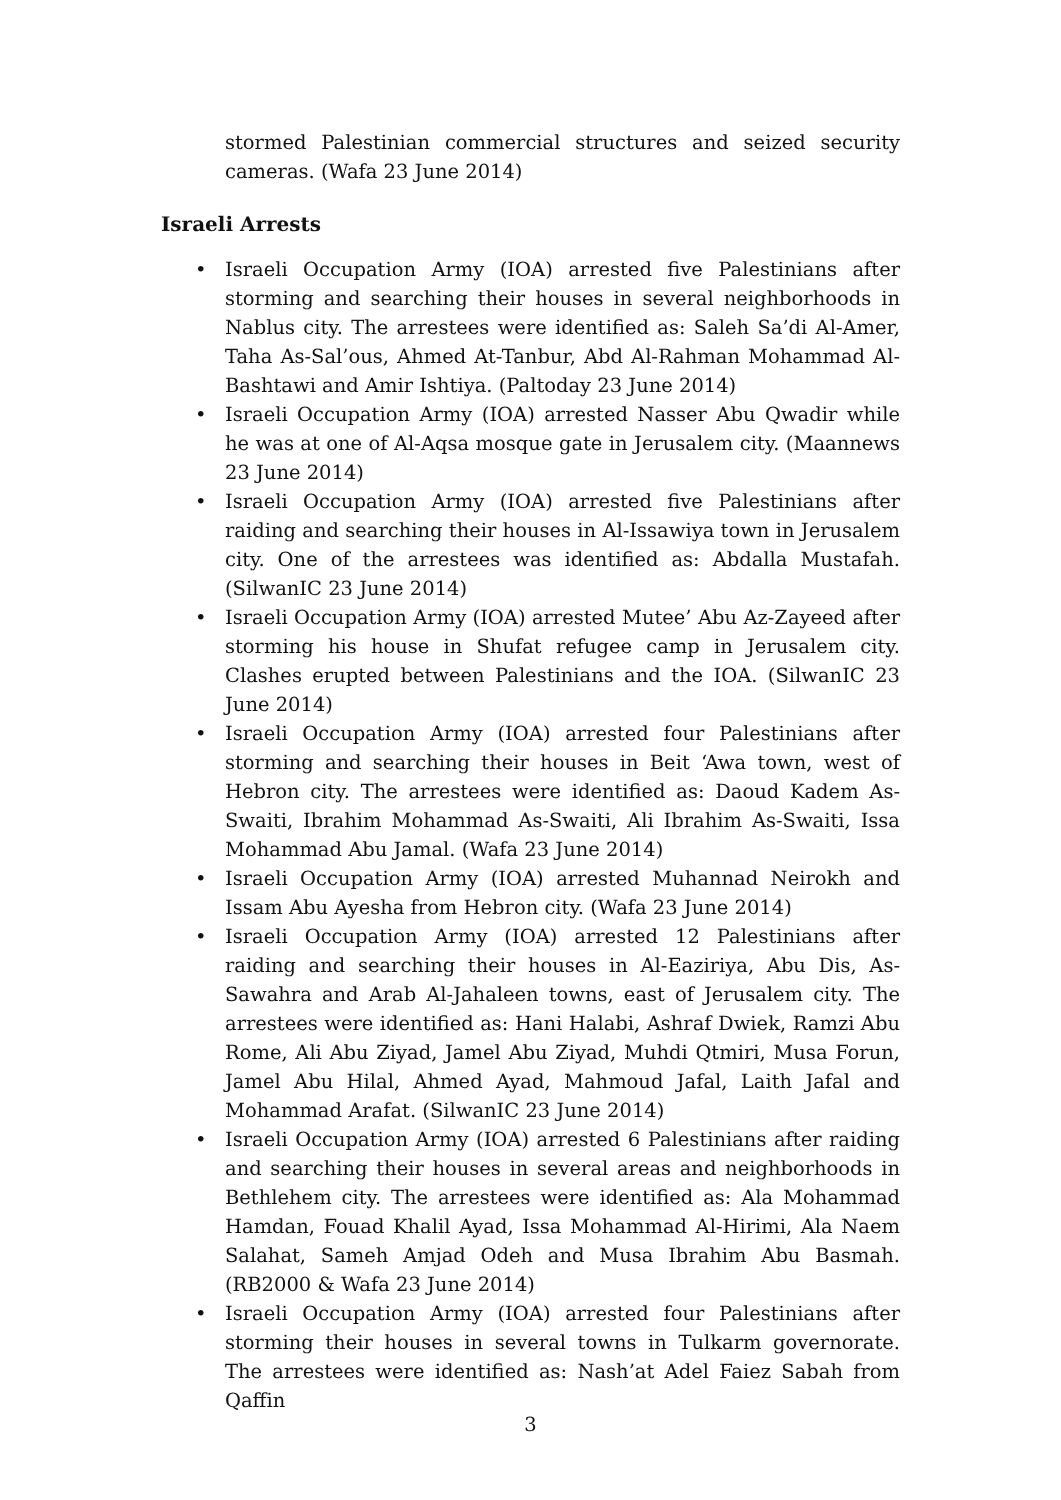stormed Palestinian commercial structures and seized security cameras. (Wafa 23 June 2014)
Israeli Arrests
• Israeli Occupation Army (IOA) arrested five Palestinians after storming and searching their houses in several neighborhoods in Nablus city. The arrestees were identified as: Saleh Sa’di Al-Amer, Taha As-Sal’ous, Ahmed At-Tanbur, Abd Al-Rahman Mohammad Al-Bashtawi and Amir Ishtiya. (Paltoday 23 June 2014)
• Israeli Occupation Army (IOA) arrested Nasser Abu Qwadir while he was at one of Al-Aqsa mosque gate in Jerusalem city. (Maannews 23 June 2014)
• Israeli Occupation Army (IOA) arrested five Palestinians after raiding and searching their houses in Al-Issawiya town in Jerusalem city. One of the arrestees was identified as: Abdalla Mustafah. (SilwanIC 23 June 2014)
• Israeli Occupation Army (IOA) arrested Mutee’ Abu Az-Zayeed after storming his house in Shufat refugee camp in Jerusalem city. Clashes erupted between Palestinians and the IOA. (SilwanIC 23 June 2014)
• Israeli Occupation Army (IOA) arrested four Palestinians after storming and searching their houses in Beit ‘Awa town, west of Hebron city. The arrestees were identified as: Daoud Kadem As-Swaiti, Ibrahim Mohammad As-Swaiti, Ali Ibrahim As-Swaiti, Issa Mohammad Abu Jamal. (Wafa 23 June 2014)
• Israeli Occupation Army (IOA) arrested Muhannad Neirokh and Issam Abu Ayesha from Hebron city. (Wafa 23 June 2014)
• Israeli Occupation Army (IOA) arrested 12 Palestinians after raiding and searching their houses in Al-Eaziriya, Abu Dis, As-Sawahra and Arab Al-Jahaleen towns, east of Jerusalem city. The arrestees were identified as: Hani Halabi, Ashraf Dwiek, Ramzi Abu Rome, Ali Abu Ziyad, Jamel Abu Ziyad, Muhdi Qtmiri, Musa Forun, Jamel Abu Hilal, Ahmed Ayad, Mahmoud Jafal, Laith Jafal and Mohammad Arafat. (SilwanIC 23 June 2014)
• Israeli Occupation Army (IOA) arrested 6 Palestinians after raiding and searching their houses in several areas and neighborhoods in Bethlehem city. The arrestees were identified as: Ala Mohammad Hamdan, Fouad Khalil Ayad, Issa Mohammad Al-Hirimi, Ala Naem Salahat, Sameh Amjad Odeh and Musa Ibrahim Abu Basmah. (RB2000 & Wafa 23 June 2014)
• Israeli Occupation Army (IOA) arrested four Palestinians after storming their houses in several towns in Tulkarm governorate. The arrestees were identified as: Nash’at Adel Faiez Sabah from Qaffin
3